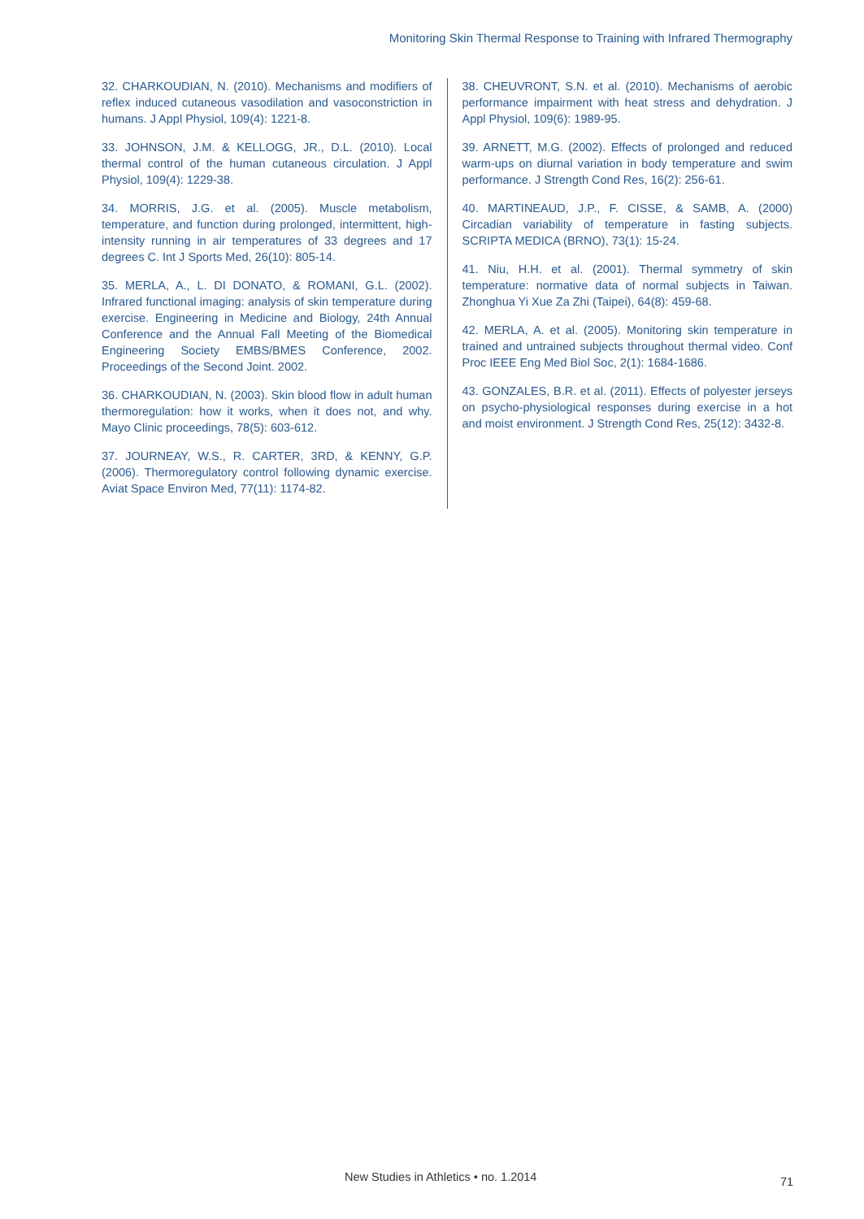Monitoring Skin Thermal Response to Training with Infrared Thermography
32. CHARKOUDIAN, N. (2010). Mechanisms and modifiers of reflex induced cutaneous vasodilation and vasoconstriction in humans. J Appl Physiol, 109(4): 1221-8.
33. JOHNSON, J.M. & KELLOGG, JR., D.L. (2010). Local thermal control of the human cutaneous circulation. J Appl Physiol, 109(4): 1229-38.
34. MORRIS, J.G. et al. (2005). Muscle metabolism, temperature, and function during prolonged, intermittent, high-intensity running in air temperatures of 33 degrees and 17 degrees C. Int J Sports Med, 26(10): 805-14.
35. MERLA, A., L. DI DONATO, & ROMANI, G.L. (2002). Infrared functional imaging: analysis of skin temperature during exercise. Engineering in Medicine and Biology, 24th Annual Conference and the Annual Fall Meeting of the Biomedical Engineering Society EMBS/BMES Conference, 2002. Proceedings of the Second Joint. 2002.
36. CHARKOUDIAN, N. (2003). Skin blood flow in adult human thermoregulation: how it works, when it does not, and why. Mayo Clinic proceedings, 78(5): 603-612.
37. JOURNEAY, W.S., R. CARTER, 3RD, & KENNY, G.P. (2006). Thermoregulatory control following dynamic exercise. Aviat Space Environ Med, 77(11): 1174-82.
38. CHEUVRONT, S.N. et al. (2010). Mechanisms of aerobic performance impairment with heat stress and dehydration. J Appl Physiol, 109(6): 1989-95.
39. ARNETT, M.G. (2002). Effects of prolonged and reduced warm-ups on diurnal variation in body temperature and swim performance. J Strength Cond Res, 16(2): 256-61.
40. MARTINEAUD, J.P., F. CISSE, & SAMB, A. (2000) Circadian variability of temperature in fasting subjects. SCRIPTA MEDICA (BRNO), 73(1): 15-24.
41. Niu, H.H. et al. (2001). Thermal symmetry of skin temperature: normative data of normal subjects in Taiwan. Zhonghua Yi Xue Za Zhi (Taipei), 64(8): 459-68.
42. MERLA, A. et al. (2005). Monitoring skin temperature in trained and untrained subjects throughout thermal video. Conf Proc IEEE Eng Med Biol Soc, 2(1): 1684-1686.
43. GONZALES, B.R. et al. (2011). Effects of polyester jerseys on psycho-physiological responses during exercise in a hot and moist environment. J Strength Cond Res, 25(12): 3432-8.
New Studies in Athletics • no. 1.2014 71